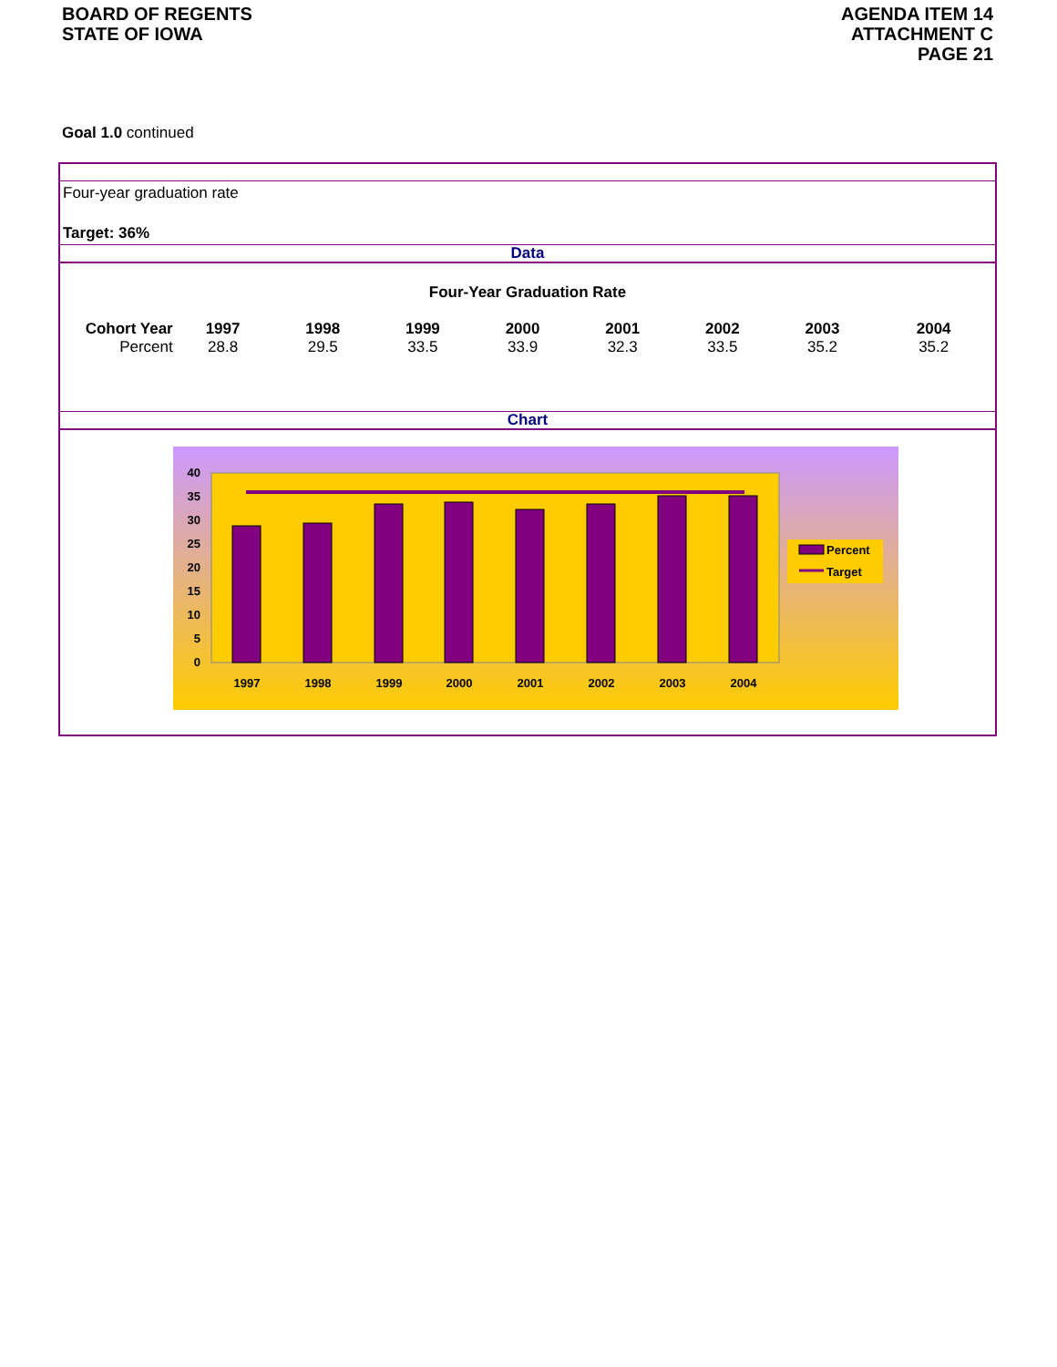BOARD OF REGENTS
STATE OF IOWA
AGENDA ITEM 14
ATTACHMENT C
PAGE 21
Goal 1.0 continued
Four-year graduation rate
Target: 36%
Data
Four-Year Graduation Rate
| Cohort Year | 1997 | 1998 | 1999 | 2000 | 2001 | 2002 | 2003 | 2004 |
| --- | --- | --- | --- | --- | --- | --- | --- | --- |
| Percent | 28.8 | 29.5 | 33.5 | 33.9 | 32.3 | 33.5 | 35.2 | 35.2 |
Chart
40
35
30
25
20
15
10
5
0
1997
1998
1999
2000
2001
2002
2003
2004
Percent
Target